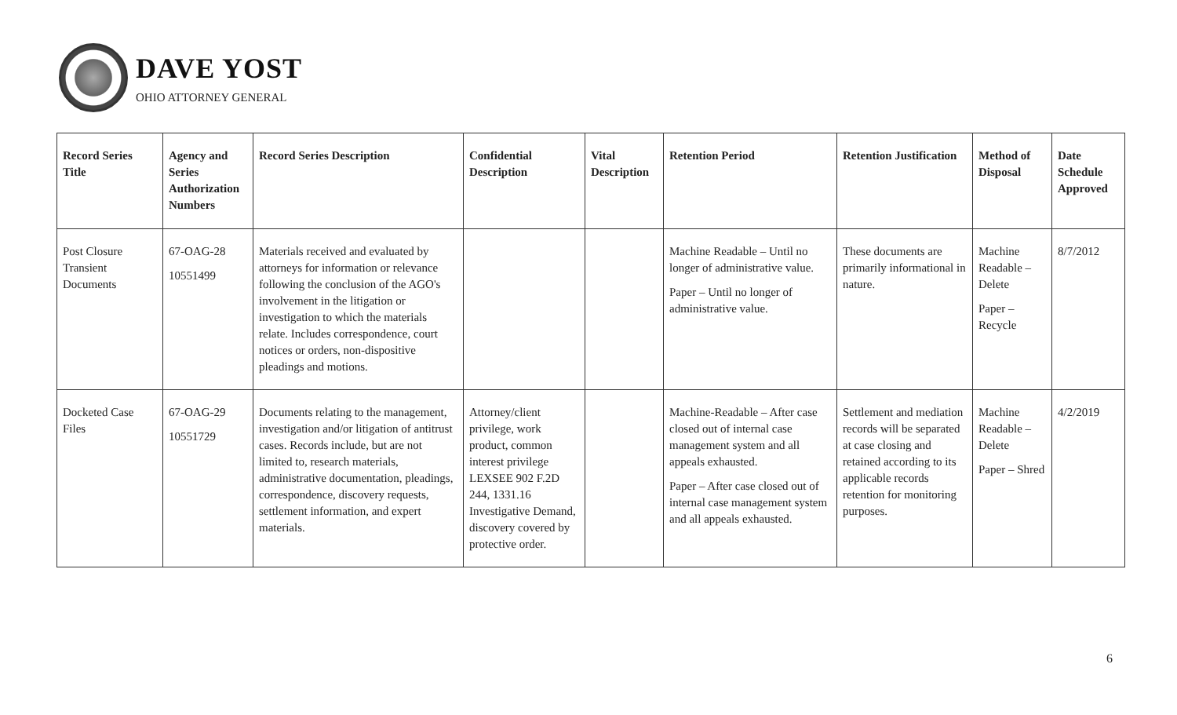DAVE YOST
OHIO ATTORNEY GENERAL
| Record Series Title | Agency and Series Authorization Numbers | Record Series Description | Confidential Description | Vital Description | Retention Period | Retention Justification | Method of Disposal | Date Schedule Approved |
| --- | --- | --- | --- | --- | --- | --- | --- | --- |
| Post Closure Transient Documents | 67-OAG-28 10551499 | Materials received and evaluated by attorneys for information or relevance following the conclusion of the AGO's involvement in the litigation or investigation to which the materials relate. Includes correspondence, court notices or orders, non-dispositive pleadings and motions. | | | Machine Readable – Until no longer of administrative value. Paper – Until no longer of administrative value. | These documents are primarily informational in nature. | Machine Readable – Delete Paper – Recycle | 8/7/2012 |
| Docketed Case Files | 67-OAG-29 10551729 | Documents relating to the management, investigation and/or litigation of antitrust cases. Records include, but are not limited to, research materials, administrative documentation, pleadings, correspondence, discovery requests, settlement information, and expert materials. | Attorney/client privilege, work product, common interest privilege LEXSEE 902 F.2D 244, 1331.16 Investigative Demand, discovery covered by protective order. | | Machine-Readable – After case closed out of internal case management system and all appeals exhausted. Paper – After case closed out of internal case management system and all appeals exhausted. | Settlement and mediation records will be separated at case closing and retained according to its applicable records retention for monitoring purposes. | Machine Readable – Delete Paper – Shred | 4/2/2019 |
6